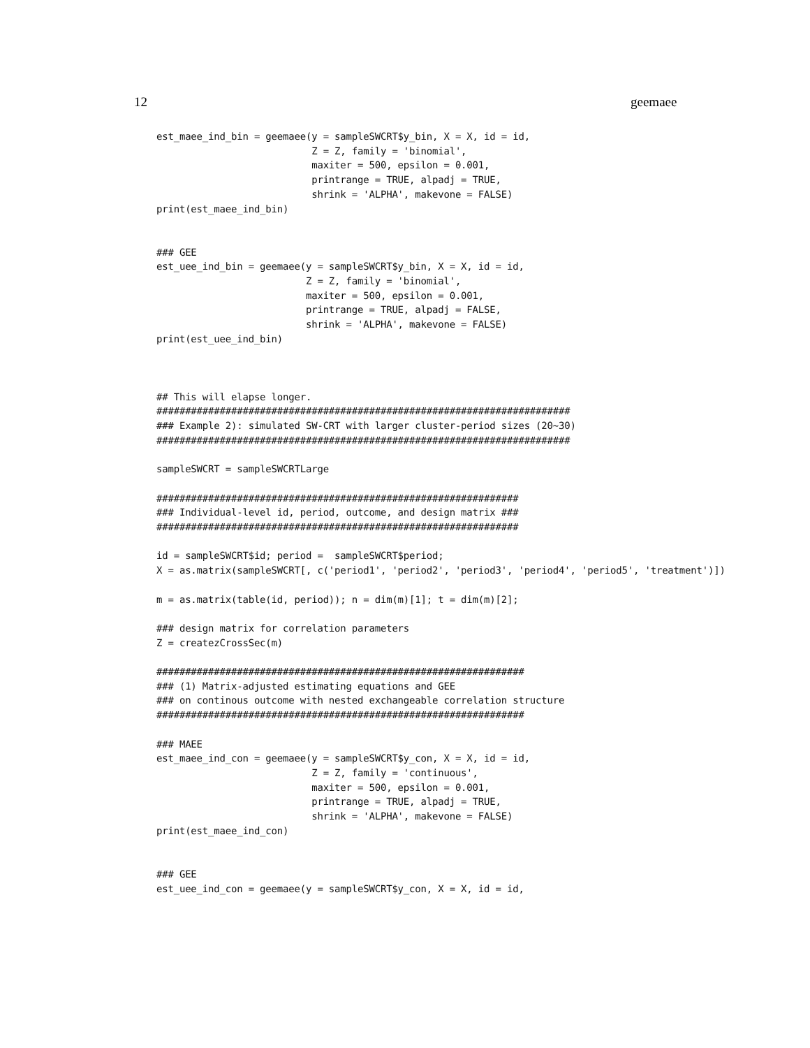12 geemaee
est_maee_ind_bin = geemaee(y = sampleSWCRT$y_bin, X = X, id = id,
                           Z = Z, family = 'binomial',
                           maxiter = 500, epsilon = 0.001,
                           printrange = TRUE, alpadj = TRUE,
                           shrink = 'ALPHA', makevone = FALSE)
print(est_maee_ind_bin)


### GEE
est_uee_ind_bin = geemaee(y = sampleSWCRT$y_bin, X = X, id = id,
                          Z = Z, family = 'binomial',
                          maxiter = 500, epsilon = 0.001,
                          printrange = TRUE, alpadj = FALSE,
                          shrink = 'ALPHA', makevone = FALSE)
print(est_uee_ind_bin)



## This will elapse longer.
########################################################################
### Example 2): simulated SW-CRT with larger cluster-period sizes (20~30)
########################################################################

sampleSWCRT = sampleSWCRTLarge

###############################################################
### Individual-level id, period, outcome, and design matrix ###
###############################################################

id = sampleSWCRT$id; period =  sampleSWCRT$period;
X = as.matrix(sampleSWCRT[, c('period1', 'period2', 'period3', 'period4', 'period5', 'treatment')])

m = as.matrix(table(id, period)); n = dim(m)[1]; t = dim(m)[2];

### design matrix for correlation parameters
Z = createzCrossSec(m)

################################################################
### (1) Matrix-adjusted estimating equations and GEE
### on continous outcome with nested exchangeable correlation structure
################################################################

### MAEE
est_maee_ind_con = geemaee(y = sampleSWCRT$y_con, X = X, id = id,
                           Z = Z, family = 'continuous',
                           maxiter = 500, epsilon = 0.001,
                           printrange = TRUE, alpadj = TRUE,
                           shrink = 'ALPHA', makevone = FALSE)
print(est_maee_ind_con)


### GEE
est_uee_ind_con = geemaee(y = sampleSWCRT$y_con, X = X, id = id,